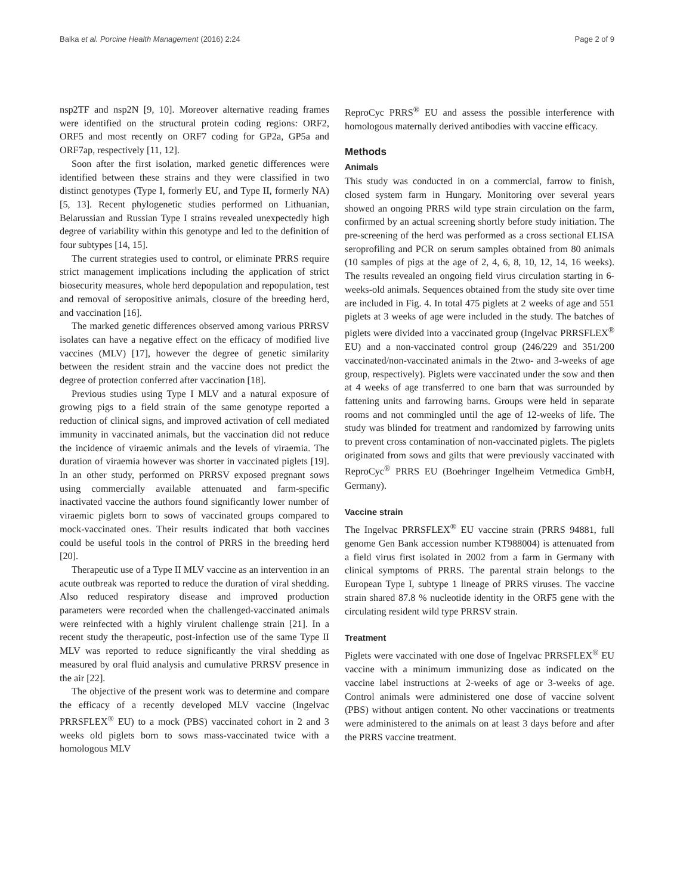Balka et al. Porcine Health Management (2016) 2:24 Page 2 of 9
nsp2TF and nsp2N [9, 10]. Moreover alternative reading frames were identified on the structural protein coding regions: ORF2, ORF5 and most recently on ORF7 coding for GP2a, GP5a and ORF7ap, respectively [11, 12].
Soon after the first isolation, marked genetic differences were identified between these strains and they were classified in two distinct genotypes (Type I, formerly EU, and Type II, formerly NA) [5, 13]. Recent phylogenetic studies performed on Lithuanian, Belarussian and Russian Type I strains revealed unexpectedly high degree of variability within this genotype and led to the definition of four subtypes [14, 15].
The current strategies used to control, or eliminate PRRS require strict management implications including the application of strict biosecurity measures, whole herd depopulation and repopulation, test and removal of seropositive animals, closure of the breeding herd, and vaccination [16].
The marked genetic differences observed among various PRRSV isolates can have a negative effect on the efficacy of modified live vaccines (MLV) [17], however the degree of genetic similarity between the resident strain and the vaccine does not predict the degree of protection conferred after vaccination [18].
Previous studies using Type I MLV and a natural exposure of growing pigs to a field strain of the same genotype reported a reduction of clinical signs, and improved activation of cell mediated immunity in vaccinated animals, but the vaccination did not reduce the incidence of viraemic animals and the levels of viraemia. The duration of viraemia however was shorter in vaccinated piglets [19]. In an other study, performed on PRRSV exposed pregnant sows using commercially available attenuated and farm-specific inactivated vaccine the authors found significantly lower number of viraemic piglets born to sows of vaccinated groups compared to mock-vaccinated ones. Their results indicated that both vaccines could be useful tools in the control of PRRS in the breeding herd [20].
Therapeutic use of a Type II MLV vaccine as an intervention in an acute outbreak was reported to reduce the duration of viral shedding. Also reduced respiratory disease and improved production parameters were recorded when the challenged-vaccinated animals were reinfected with a highly virulent challenge strain [21]. In a recent study the therapeutic, post-infection use of the same Type II MLV was reported to reduce significantly the viral shedding as measured by oral fluid analysis and cumulative PRRSV presence in the air [22].
The objective of the present work was to determine and compare the efficacy of a recently developed MLV vaccine (Ingelvac PRRSFLEX<sup>®</sup> EU) to a mock (PBS) vaccinated cohort in 2 and 3 weeks old piglets born to sows mass-vaccinated twice with a homologous MLV
ReproCyc PRRS<sup>®</sup> EU and assess the possible interference with homologous maternally derived antibodies with vaccine efficacy.
Methods
Animals
This study was conducted in on a commercial, farrow to finish, closed system farm in Hungary. Monitoring over several years showed an ongoing PRRS wild type strain circulation on the farm, confirmed by an actual screening shortly before study initiation. The pre-screening of the herd was performed as a cross sectional ELISA seroprofiling and PCR on serum samples obtained from 80 animals (10 samples of pigs at the age of 2, 4, 6, 8, 10, 12, 14, 16 weeks). The results revealed an ongoing field virus circulation starting in 6-weeks-old animals. Sequences obtained from the study site over time are included in Fig. 4. In total 475 piglets at 2 weeks of age and 551 piglets at 3 weeks of age were included in the study. The batches of piglets were divided into a vaccinated group (Ingelvac PRRSFLEX<sup>®</sup> EU) and a non-vaccinated control group (246/229 and 351/200 vaccinated/non-vaccinated animals in the 2two- and 3-weeks of age group, respectively). Piglets were vaccinated under the sow and then at 4 weeks of age transferred to one barn that was surrounded by fattening units and farrowing barns. Groups were held in separate rooms and not commingled until the age of 12-weeks of life. The study was blinded for treatment and randomized by farrowing units to prevent cross contamination of non-vaccinated piglets. The piglets originated from sows and gilts that were previously vaccinated with ReproCyc<sup>®</sup> PRRS EU (Boehringer Ingelheim Vetmedica GmbH, Germany).
Vaccine strain
The Ingelvac PRRSFLEX<sup>®</sup> EU vaccine strain (PRRS 94881, full genome Gen Bank accession number KT988004) is attenuated from a field virus first isolated in 2002 from a farm in Germany with clinical symptoms of PRRS. The parental strain belongs to the European Type I, subtype 1 lineage of PRRS viruses. The vaccine strain shared 87.8 % nucleotide identity in the ORF5 gene with the circulating resident wild type PRRSV strain.
Treatment
Piglets were vaccinated with one dose of Ingelvac PRRSFLEX<sup>®</sup> EU vaccine with a minimum immunizing dose as indicated on the vaccine label instructions at 2-weeks of age or 3-weeks of age. Control animals were administered one dose of vaccine solvent (PBS) without antigen content. No other vaccinations or treatments were administered to the animals on at least 3 days before and after the PRRS vaccine treatment.